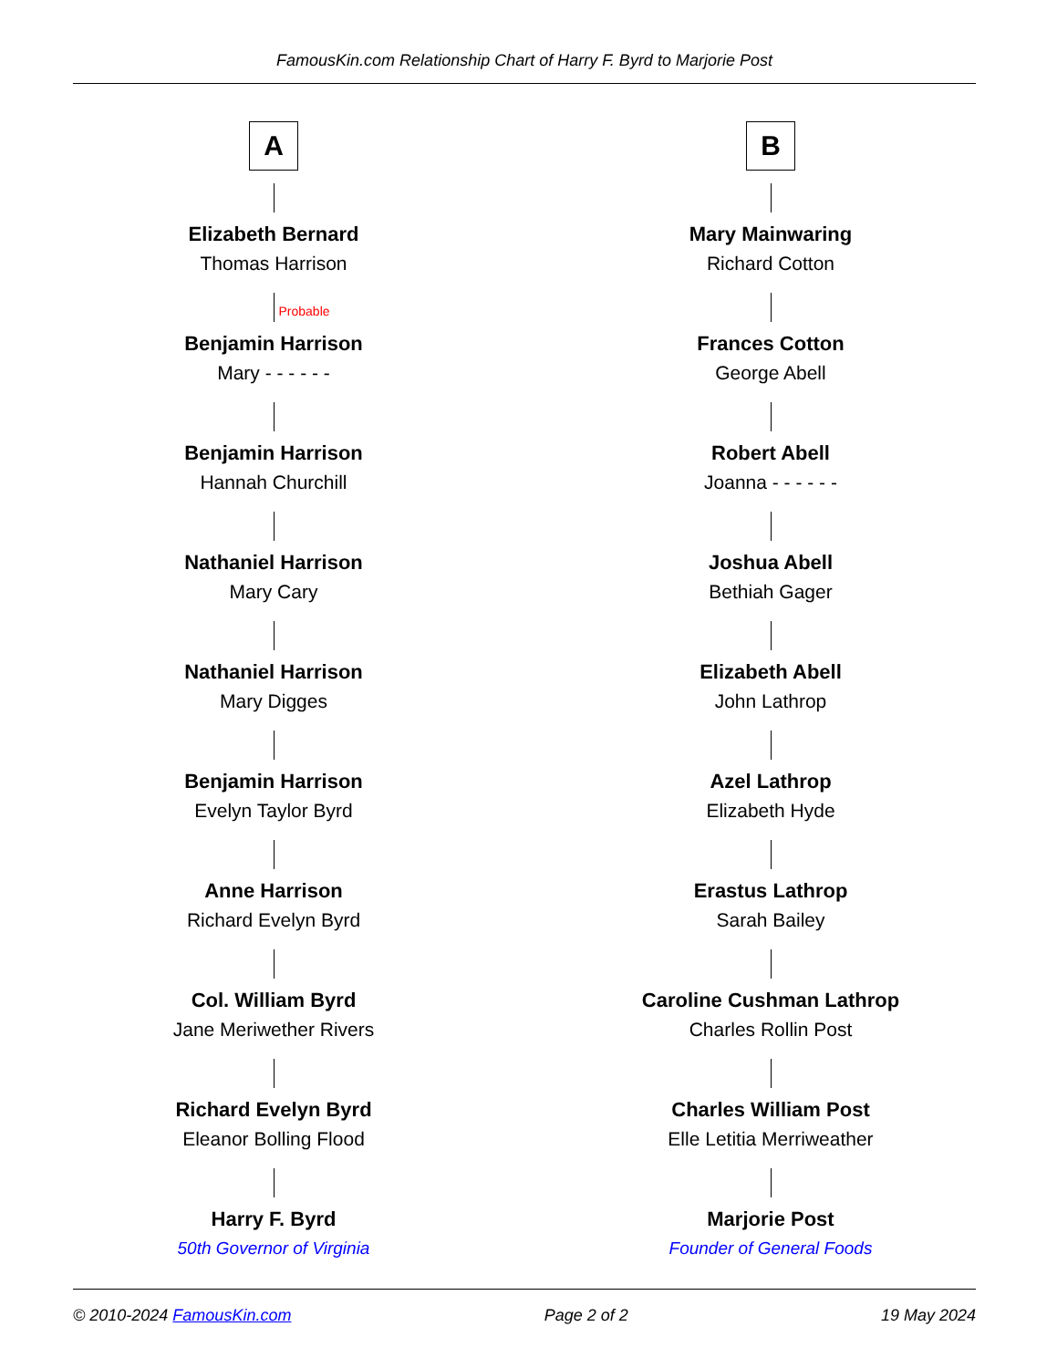FamousKin.com Relationship Chart of Harry F. Byrd to Marjorie Post
A
Elizabeth Bernard
Thomas Harrison
Probable
Benjamin Harrison
Mary - - - - - -
Benjamin Harrison
Hannah Churchill
Nathaniel Harrison
Mary Cary
Nathaniel Harrison
Mary Digges
Benjamin Harrison
Evelyn Taylor Byrd
Anne Harrison
Richard Evelyn Byrd
Col. William Byrd
Jane Meriwether Rivers
Richard Evelyn Byrd
Eleanor Bolling Flood
Harry F. Byrd
50th Governor of Virginia
B
Mary Mainwaring
Richard Cotton
Frances Cotton
George Abell
Robert Abell
Joanna - - - - - -
Joshua Abell
Bethiah Gager
Elizabeth Abell
John Lathrop
Azel Lathrop
Elizabeth Hyde
Erastus Lathrop
Sarah Bailey
Caroline Cushman Lathrop
Charles Rollin Post
Charles William Post
Elle Letitia Merriweather
Marjorie Post
Founder of General Foods
© 2010-2024 FamousKin.com Page 2 of 2 19 May 2024